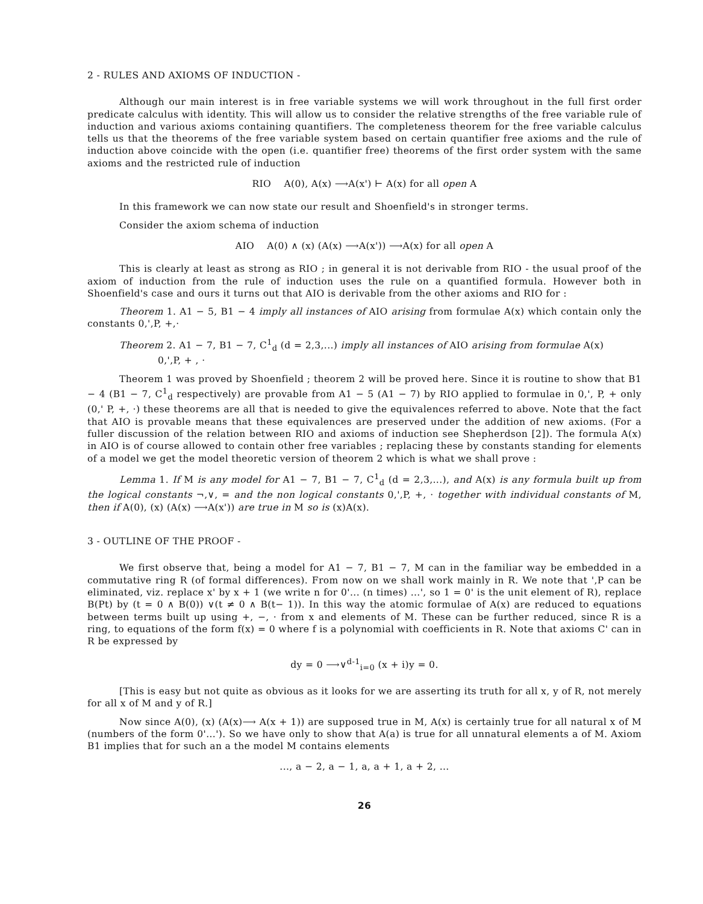2 - RULES AND AXIOMS OF INDUCTION -
Although our main interest is in free variable systems we will work throughout in the full first order predicate calculus with identity. This will allow us to consider the relative strengths of the free variable rule of induction and various axioms containing quantifiers. The completeness theorem for the free variable calculus tells us that the theorems of the free variable system based on certain quantifier free axioms and the rule of induction above coincide with the open (i.e. quantifier free) theorems of the first order system with the same axioms and the restricted rule of induction
RIO A(0), A(x) ⟶A(x') ⊢ A(x) for all open A
In this framework we can now state our result and Shoenfield's in stronger terms.
Consider the axiom schema of induction
AIO A(0) ∧ (x) (A(x) ⟶A(x')) ⟶A(x) for all open A
This is clearly at least as strong as RIO ; in general it is not derivable from RIO - the usual proof of the axiom of induction from the rule of induction uses the rule on a quantified formula. However both in Shoenfield's case and ours it turns out that AIO is derivable from the other axioms and RIO for :
Theorem 1. A1 − 5, B1 − 4 imply all instances of AIO arising from formulae A(x) which contain only the constants 0,',P, +,·
Theorem 2. A1 − 7, B1 − 7, C<sup>1</sup><sub>d</sub> (d = 2,3,...) imply all instances of AIO arising from formulae A(x)
0,',P, + , ·
Theorem 1 was proved by Shoenfield ; theorem 2 will be proved here. Since it is routine to show that B1 − 4 (B1 − 7, C<sup>1</sup><sub>d</sub> respectively) are provable from A1 − 5 (A1 − 7) by RIO applied to formulae in 0,', P, + only (0,' P, +, ·) these theorems are all that is needed to give the equivalences referred to above. Note that the fact that AIO is provable means that these equivalences are preserved under the addition of new axioms. (For a fuller discussion of the relation between RIO and axioms of induction see Shepherdson [2]). The formula A(x) in AIO is of course allowed to contain other free variables ; replacing these by constants standing for elements of a model we get the model theoretic version of theorem 2 which is what we shall prove :
Lemma 1. If M is any model for A1 − 7, B1 − 7, C<sup>1</sup><sub>d</sub> (d = 2,3,...), and A(x) is any formula built up from the logical constants ¬,∨, = and the non logical constants 0,',P, +, · together with individual constants of M, then if A(0), (x) (A(x) ⟶A(x')) are true in M so is (x)A(x).
3 - OUTLINE OF THE PROOF -
We first observe that, being a model for A1 − 7, B1 − 7, M can in the familiar way be embedded in a commutative ring R (of formal differences). From now on we shall work mainly in R. We note that ',P can be eliminated, viz. replace x' by x + 1 (we write n for 0'... (n times) ...', so 1 = 0' is the unit element of R), replace B(Pt) by (t = 0 ∧ B(0)) ∨(t ≠ 0 ∧ B(t− 1)). In this way the atomic formulae of A(x) are reduced to equations between terms built up using +, −, · from x and elements of M. These can be further reduced, since R is a ring, to equations of the form f(x) = 0 where f is a polynomial with coefficients in R. Note that axioms C' can in R be expressed by
dy = 0 ⟶∨<sup>d-1</sup><sub>i=0</sub> (x + i)y = 0.
[This is easy but not quite as obvious as it looks for we are asserting its truth for all x, y of R, not merely for all x of M and y of R.]
Now since A(0), (x) (A(x)⟶ A(x + 1)) are supposed true in M, A(x) is certainly true for all natural x of M (numbers of the form 0'...'). So we have only to show that A(a) is true for all unnatural elements a of M. Axiom B1 implies that for such an a the model M contains elements
..., a − 2, a − 1, a, a + 1, a + 2, ...
26